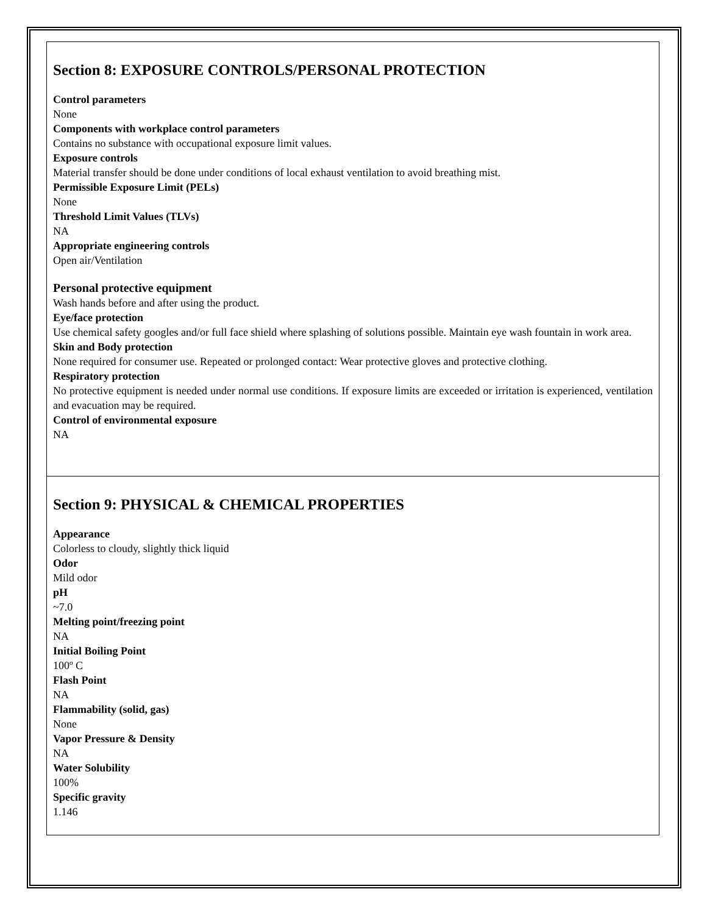Section 8: EXPOSURE CONTROLS/PERSONAL PROTECTION
Control parameters
None
Components with workplace control parameters
Contains no substance with occupational exposure limit values.
Exposure controls
Material transfer should be done under conditions of local exhaust ventilation to avoid breathing mist.
Permissible Exposure Limit (PELs)
None
Threshold Limit Values (TLVs)
NA
Appropriate engineering controls
Open air/Ventilation
Personal protective equipment
Wash hands before and after using the product.
Eye/face protection
Use chemical safety googles and/or full face shield where splashing of solutions possible. Maintain eye wash fountain in work area.
Skin and Body protection
None required for consumer use. Repeated or prolonged contact: Wear protective gloves and protective clothing.
Respiratory protection
No protective equipment is needed under normal use conditions. If exposure limits are exceeded or irritation is experienced, ventilation and evacuation may be required.
Control of environmental exposure
NA
Section 9: PHYSICAL & CHEMICAL PROPERTIES
Appearance
Colorless to cloudy, slightly thick liquid
Odor
Mild odor
pH
~7.0
Melting point/freezing point
NA
Initial Boiling Point
100º C
Flash Point
NA
Flammability (solid, gas)
None
Vapor Pressure & Density
NA
Water Solubility
100%
Specific gravity
1.146